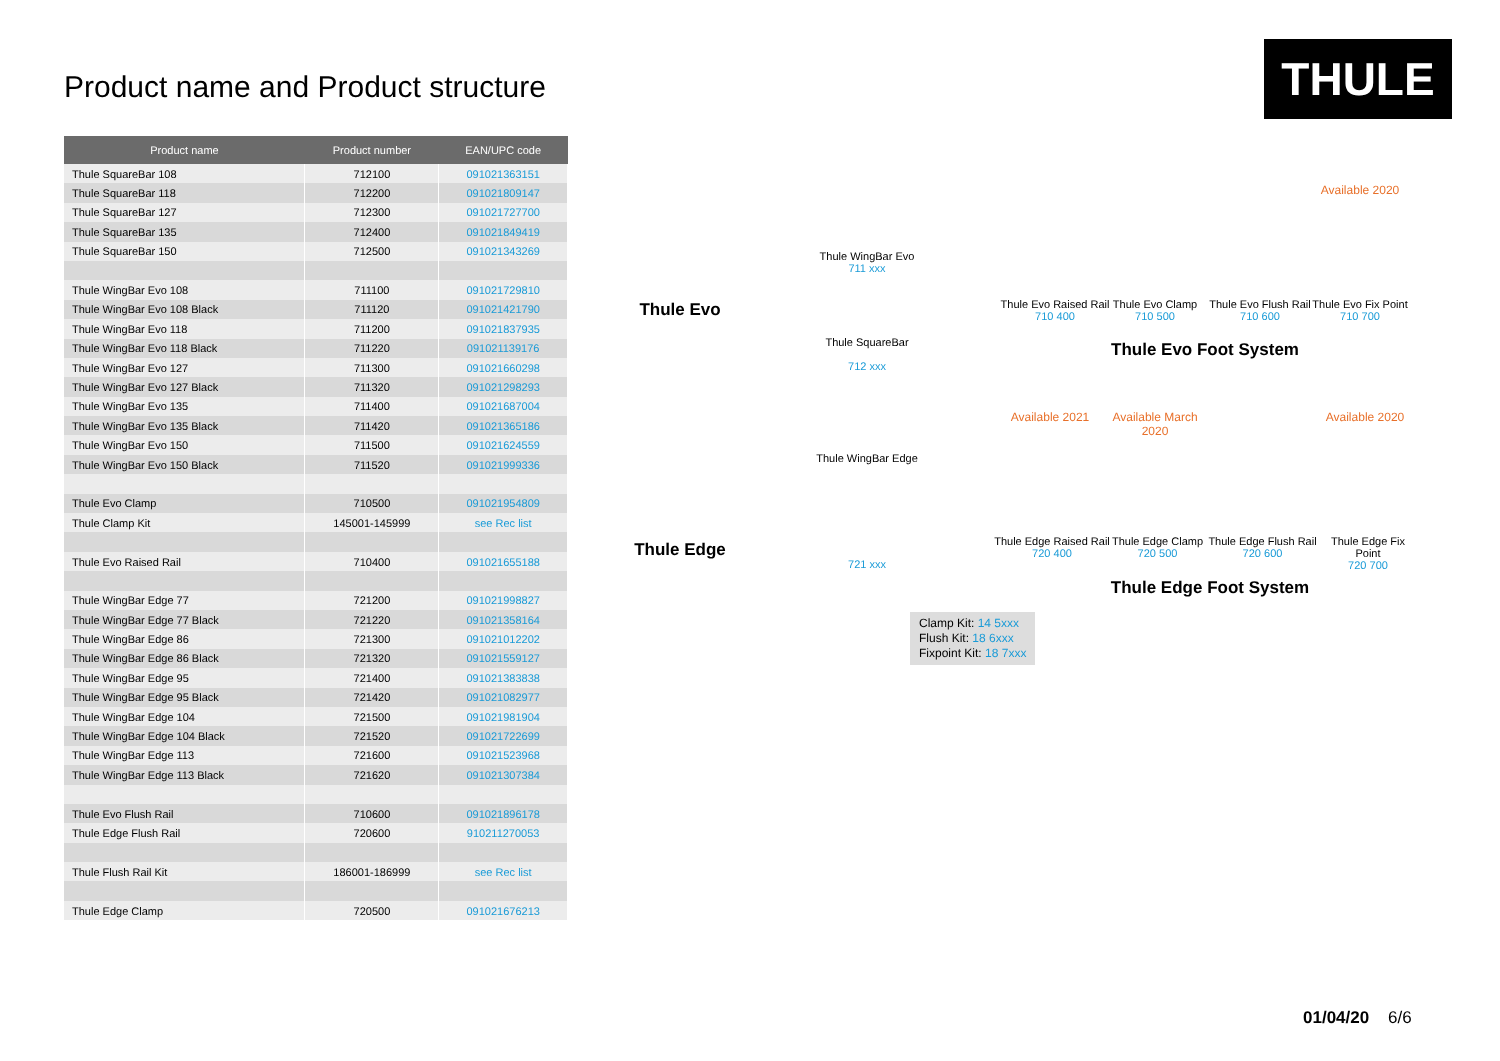THULE
Product name and Product structure
| Product name | Product number | EAN/UPC code |
| --- | --- | --- |
| Thule SquareBar 108 | 712100 | 091021363151 |
| Thule SquareBar 118 | 712200 | 091021809147 |
| Thule SquareBar 127 | 712300 | 091021727700 |
| Thule SquareBar 135 | 712400 | 091021849419 |
| Thule SquareBar 150 | 712500 | 091021343269 |
| Thule WingBar Evo 108 | 711100 | 091021729810 |
| Thule WingBar Evo 108 Black | 711120 | 091021421790 |
| Thule WingBar Evo 118 | 711200 | 091021837935 |
| Thule WingBar Evo 118 Black | 711220 | 091021139176 |
| Thule WingBar Evo 127 | 711300 | 091021660298 |
| Thule WingBar Evo 127 Black | 711320 | 091021298293 |
| Thule WingBar Evo 135 | 711400 | 091021687004 |
| Thule WingBar Evo 135 Black | 711420 | 091021365186 |
| Thule WingBar Evo 150 | 711500 | 091021624559 |
| Thule WingBar Evo 150 Black | 711520 | 091021999336 |
| Thule Evo Clamp | 710500 | 091021954809 |
| Thule Clamp Kit | 145001-145999 | see Rec list |
| Thule Evo Raised Rail | 710400 | 091021655188 |
| Thule WingBar Edge 77 | 721200 | 091021998827 |
| Thule WingBar Edge 77 Black | 721220 | 091021358164 |
| Thule WingBar Edge 86 | 721300 | 091021012202 |
| Thule WingBar Edge 86 Black | 721320 | 091021559127 |
| Thule WingBar Edge 95 | 721400 | 091021383838 |
| Thule WingBar Edge 95 Black | 721420 | 091021082977 |
| Thule WingBar Edge 104 | 721500 | 091021981904 |
| Thule WingBar Edge 104 Black | 721520 | 091021722699 |
| Thule WingBar Edge 113 | 721600 | 091021523968 |
| Thule WingBar Edge 113 Black | 721620 | 091021307384 |
| Thule Evo Flush Rail | 710600 | 091021896178 |
| Thule Edge Flush Rail | 720600 | 910211270053 |
| Thule Flush Rail Kit | 186001-186999 | see Rec list |
| Thule Edge Clamp | 720500 | 091021676213 |
Thule Evo
Thule WingBar Evo
711 xxx
Thule SquareBar
712 xxx
Available 2020
Thule Evo Raised Rail
710 400
Thule Evo Clamp
710 500
Thule Evo Flush Rail
710 600
Thule Evo Fix Point
710 700
Thule Evo Foot System
Thule Edge
Thule WingBar Edge
721 xxx
Available 2021
Available March 2020
Available 2020
Thule Edge Raised Rail
720 400
Thule Edge Clamp
720 500
Thule Edge Flush Rail
720 600
Thule Edge Fix Point
720 700
Thule Edge Foot System
Clamp Kit: 14 5xxx
Flush Kit: 18 6xxx
Fixpoint Kit: 18 7xxx
01/04/20 6/6